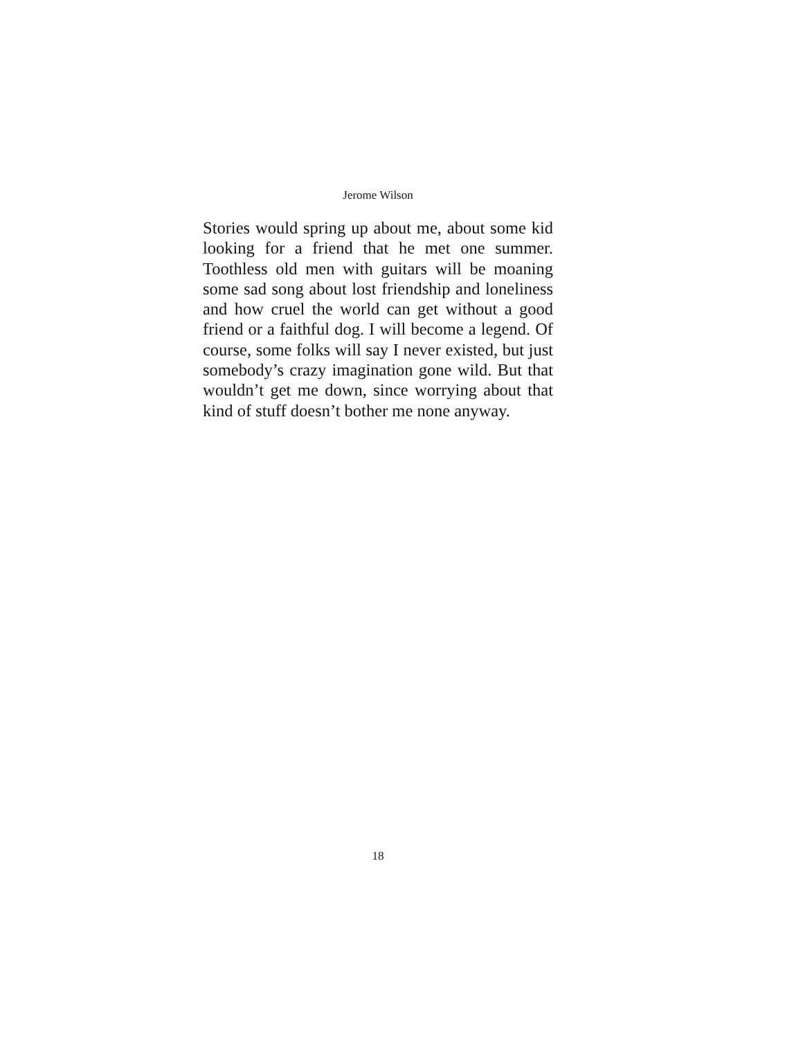Jerome Wilson
Stories would spring up about me, about some kid looking for a friend that he met one summer. Toothless old men with guitars will be moaning some sad song about lost friendship and loneliness and how cruel the world can get without a good friend or a faithful dog. I will become a legend. Of course, some folks will say I never existed, but just somebody’s crazy imagination gone wild. But that wouldn’t get me down, since worrying about that kind of stuff doesn’t bother me none anyway.
18